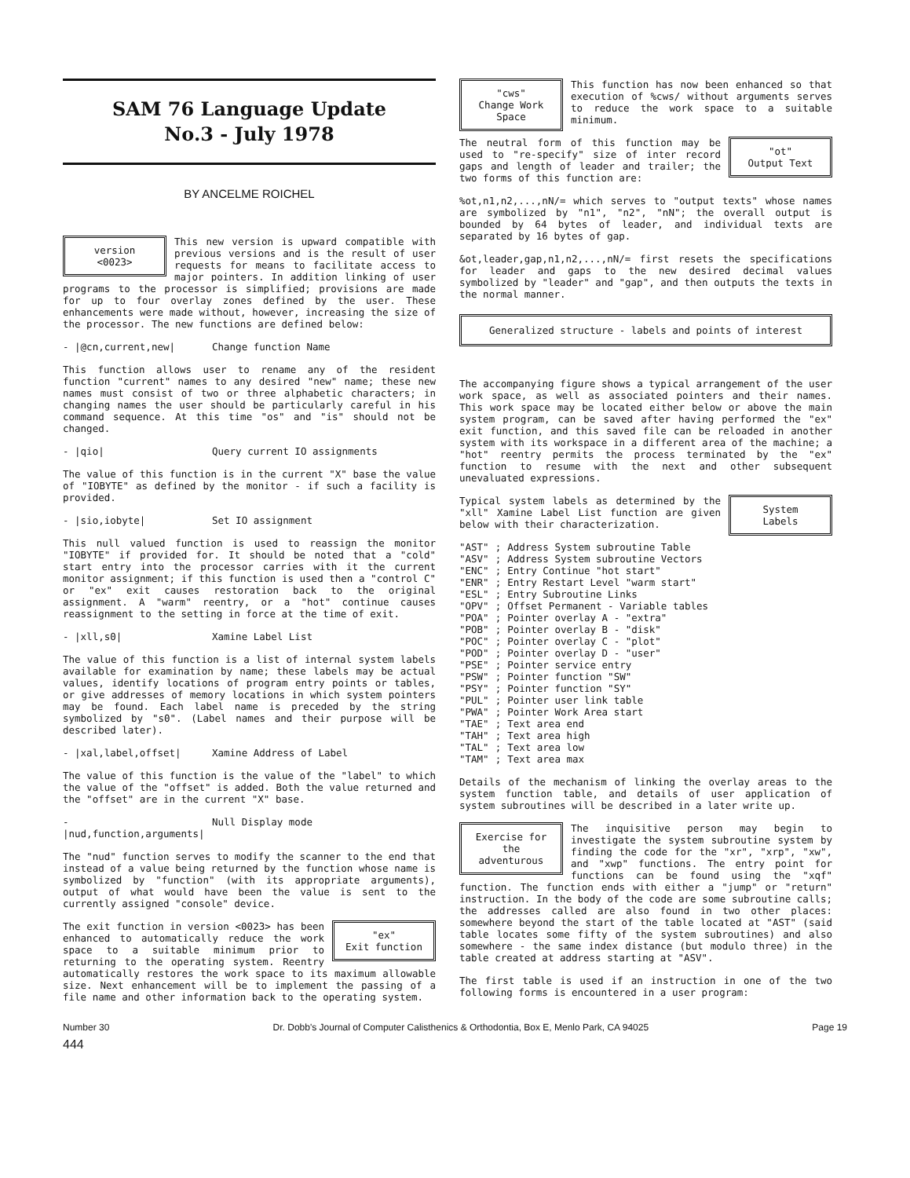SAM 76 Language Update
No.3 - July 1978
BY ANCELME ROICHEL
version
<0023>
This new version is upward compatible with previous versions and is the result of user requests for means to facilitate access to major pointers. In addition linking of user programs to the processor is simplified; provisions are made for up to four overlay zones defined by the user. These enhancements were made without, however, increasing the size of the processor. The new functions are defined below:
- |@cn,current,new| Change function Name
This function allows user to rename any of the resident function "current" names to any desired "new" name; these new names must consist of two or three alphabetic characters; in changing names the user should be particularly careful in his command sequence. At this time "os" and "is" should not be changed.
- |qio| Query current IO assignments
The value of this function is in the current "X" base the value of "IOBYTE" as defined by the monitor - if such a facility is provided.
- |sio,iobyte| Set IO assignment
This null valued function is used to reassign the monitor "IOBYTE" if provided for. It should be noted that a "cold" start entry into the processor carries with it the current monitor assignment; if this function is used then a "control C" or "ex" exit causes restoration back to the original assignment. A "warm" reentry, or a "hot" continue causes reassignment to the setting in force at the time of exit.
- |xll,s0| Xamine Label List
The value of this function is a list of internal system labels available for examination by name; these labels may be actual values, identify locations of program entry points or tables, or give addresses of memory locations in which system pointers may be found. Each label name is preceded by the string symbolized by "s0". (Label names and their purpose will be described later).
- |xal,label,offset| Xamine Address of Label
The value of this function is the value of the "label" to which the value of the "offset" is added. Both the value returned and the "offset" are in the current "X" base.
- |nud,function,arguments| Null Display mode
The "nud" function serves to modify the scanner to the end that instead of a value being returned by the function whose name is symbolized by "function" (with its appropriate arguments), output of what would have been the value is sent to the currently assigned "console" device.
"ex"
Exit function
The exit function in version <0023> has been enhanced to automatically reduce the work space to a suitable minimum prior to returning to the operating system. Reentry automatically restores the work space to its maximum allowable size. Next enhancement will be to implement the passing of a file name and other information back to the operating system.
"cws"
Change Work Space
This function has now been enhanced so that execution of %cws/ without arguments serves to reduce the work space to a suitable minimum.
"ot"
Output Text
The neutral form of this function may be used to "re-specify" size of inter record gaps and length of leader and trailer; the two forms of this function are:
%ot,n1,n2,...,nN/= which serves to "output texts" whose names are symbolized by "n1", "n2", "nN"; the overall output is bounded by 64 bytes of leader, and individual texts are separated by 16 bytes of gap.
&ot,leader,gap,n1,n2,...,nN/= first resets the specifications for leader and gaps to the new desired decimal values symbolized by "leader" and "gap", and then outputs the texts in the normal manner.
Generalized structure - labels and points of interest
The accompanying figure shows a typical arrangement of the user work space, as well as associated pointers and their names. This work space may be located either below or above the main system program, can be saved after having performed the "ex" exit function, and this saved file can be reloaded in another system with its workspace in a different area of the machine; a "hot" reentry permits the process terminated by the "ex" function to resume with the next and other subsequent unevaluated expressions.
System
Labels
Typical system labels as determined by the "xll" Xamine Label List function are given below with their characterization.
| "AST" | ; | Address System subroutine Table |
| "ASV" | ; | Address System subroutine Vectors |
| "ENC" | ; | Entry Continue "hot start" |
| "ENR" | ; | Entry Restart Level "warm start" |
| "ESL" | ; | Entry Subroutine Links |
| "OPV" | ; | Offset Permanent - Variable tables |
| "POA" | ; | Pointer overlay A - "extra" |
| "POB" | ; | Pointer overlay B - "disk" |
| "POC" | ; | Pointer overlay C - "plot" |
| "POD" | ; | Pointer overlay D - "user" |
| "PSE" | ; | Pointer service entry |
| "PSW" | ; | Pointer function "SW" |
| "PSY" | ; | Pointer function "SY" |
| "PUL" | ; | Pointer user link table |
| "PWA" | ; | Pointer Work Area start |
| "TAE" | ; | Text area end |
| "TAH" | ; | Text area high |
| "TAL" | ; | Text area low |
| "TAM" | ; | Text area max |
Details of the mechanism of linking the overlay areas to the system function table, and details of user application of system subroutines will be described in a later write up.
Exercise for
the adventurous
The inquisitive person may begin to investigate the system subroutine system by finding the code for the "xr", "xrp", "xw", and "xwp" functions. The entry point for functions can be found using the "xqf" function. The function ends with either a "jump" or "return" instruction. In the body of the code are some subroutine calls; the addresses called are also found in two other places: somewhere beyond the start of the table located at "AST" (said table locates some fifty of the system subroutines) and also somewhere - the same index distance (but modulo three) in the table created at address starting at "ASV".
The first table is used if an instruction in one of the two following forms is encountered in a user program:
Number 30 Dr. Dobb's Journal of Computer Calisthenics & Orthodontia, Box E, Menlo Park, CA 94025 Page 19
444